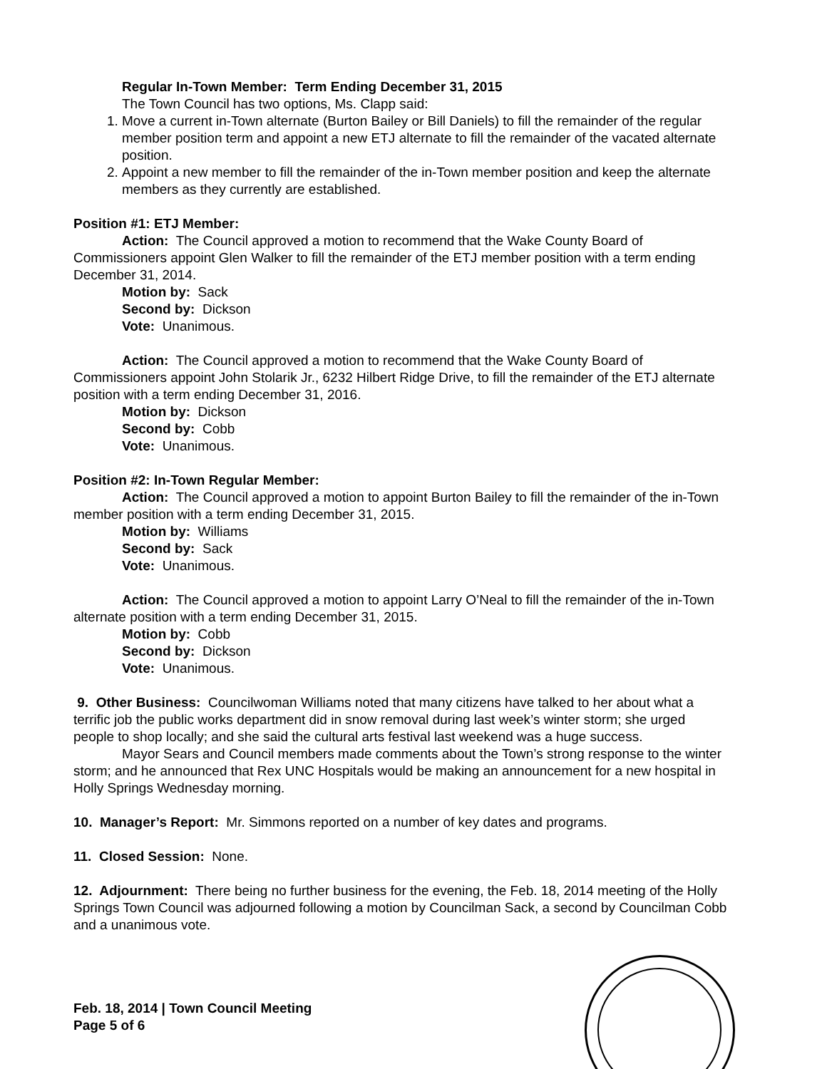Regular In-Town Member: Term Ending December 31, 2015
The Town Council has two options, Ms. Clapp said:
1. Move a current in-Town alternate (Burton Bailey or Bill Daniels) to fill the remainder of the regular member position term and appoint a new ETJ alternate to fill the remainder of the vacated alternate position.
2. Appoint a new member to fill the remainder of the in-Town member position and keep the alternate members as they currently are established.
Position #1: ETJ Member:
Action: The Council approved a motion to recommend that the Wake County Board of Commissioners appoint Glen Walker to fill the remainder of the ETJ member position with a term ending December 31, 2014.
Motion by: Sack
Second by: Dickson
Vote: Unanimous.
Action: The Council approved a motion to recommend that the Wake County Board of Commissioners appoint John Stolarik Jr., 6232 Hilbert Ridge Drive, to fill the remainder of the ETJ alternate position with a term ending December 31, 2016.
Motion by: Dickson
Second by: Cobb
Vote: Unanimous.
Position #2: In-Town Regular Member:
Action: The Council approved a motion to appoint Burton Bailey to fill the remainder of the in-Town member position with a term ending December 31, 2015.
Motion by: Williams
Second by: Sack
Vote: Unanimous.
Action: The Council approved a motion to appoint Larry O’Neal to fill the remainder of the in-Town alternate position with a term ending December 31, 2015.
Motion by: Cobb
Second by: Dickson
Vote: Unanimous.
9. Other Business: Councilwoman Williams noted that many citizens have talked to her about what a terrific job the public works department did in snow removal during last week’s winter storm; she urged people to shop locally; and she said the cultural arts festival last weekend was a huge success.
Mayor Sears and Council members made comments about the Town’s strong response to the winter storm; and he announced that Rex UNC Hospitals would be making an announcement for a new hospital in Holly Springs Wednesday morning.
10. Manager’s Report: Mr. Simmons reported on a number of key dates and programs.
11. Closed Session: None.
12. Adjournment: There being no further business for the evening, the Feb. 18, 2014 meeting of the Holly Springs Town Council was adjourned following a motion by Councilman Sack, a second by Councilman Cobb and a unanimous vote.
Feb. 18, 2014 | Town Council Meeting
Page 5 of 6